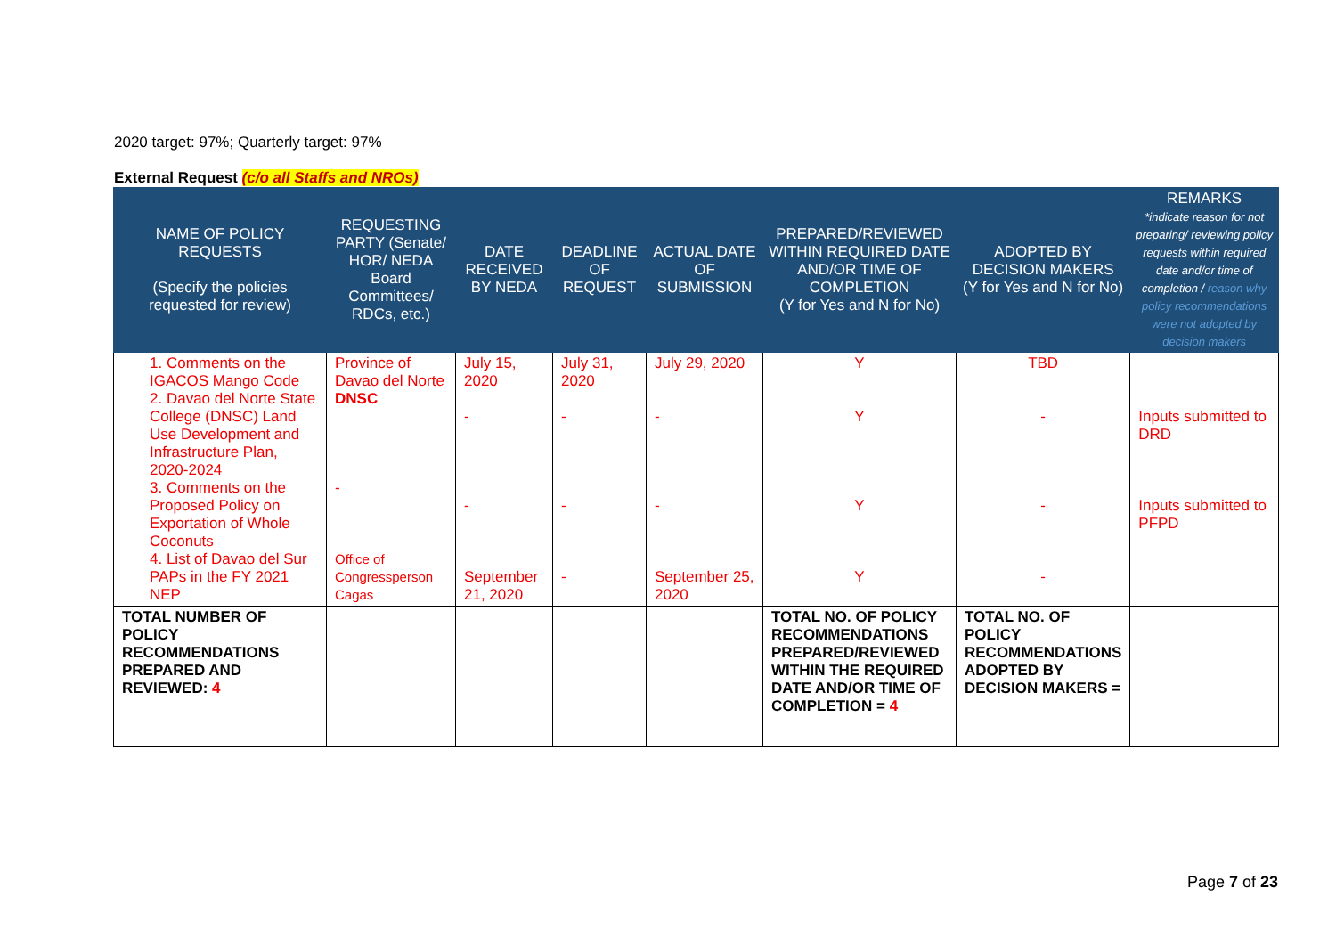2020 target: 97%; Quarterly target: 97%
External Request (c/o all Staffs and NROs)
| NAME OF POLICY REQUESTS (Specify the policies requested for review) | REQUESTING PARTY (Senate/ HOR/ NEDA Board Committees/ RDCs, etc.) | DATE RECEIVED BY NEDA | DEADLINE OF REQUEST | ACTUAL DATE OF SUBMISSION | PREPARED/REVIEWED WITHIN REQUIRED DATE AND/OR TIME OF COMPLETION (Y for Yes and N for No) | ADOPTED BY DECISION MAKERS (Y for Yes and N for No) | REMARKS *indicate reason for not preparing/ reviewing policy requests within required date and/or time of completion / reason why policy recommendations were not adopted by decision makers |
| --- | --- | --- | --- | --- | --- | --- | --- |
| 1. Comments on the IGACOS Mango Code 2. Davao del Norte State College (DNSC) Land Use Development and Infrastructure Plan, 2020-2024 3. Comments on the Proposed Policy on Exportation of Whole Coconuts 4. List of Davao del Sur PAPs in the FY 2021 NEP | Province of Davao del Norte DNSC - Office of Congressperson Cagas | July 15, 2020 - - September 21, 2020 | July 31, 2020 - - - | July 29, 2020 - - September 25, 2020 | Y Y Y Y | TBD - - - | Inputs submitted to DRD Inputs submitted to PFPD |
| TOTAL NUMBER OF POLICY RECOMMENDATIONS PREPARED AND REVIEWED: 4 | | | | | TOTAL NO. OF POLICY RECOMMENDATIONS PREPARED/REVIEWED WITHIN THE REQUIRED DATE AND/OR TIME OF COMPLETION = 4 | TOTAL NO. OF POLICY RECOMMENDATIONS ADOPTED BY DECISION MAKERS = | |
Page 7 of 23